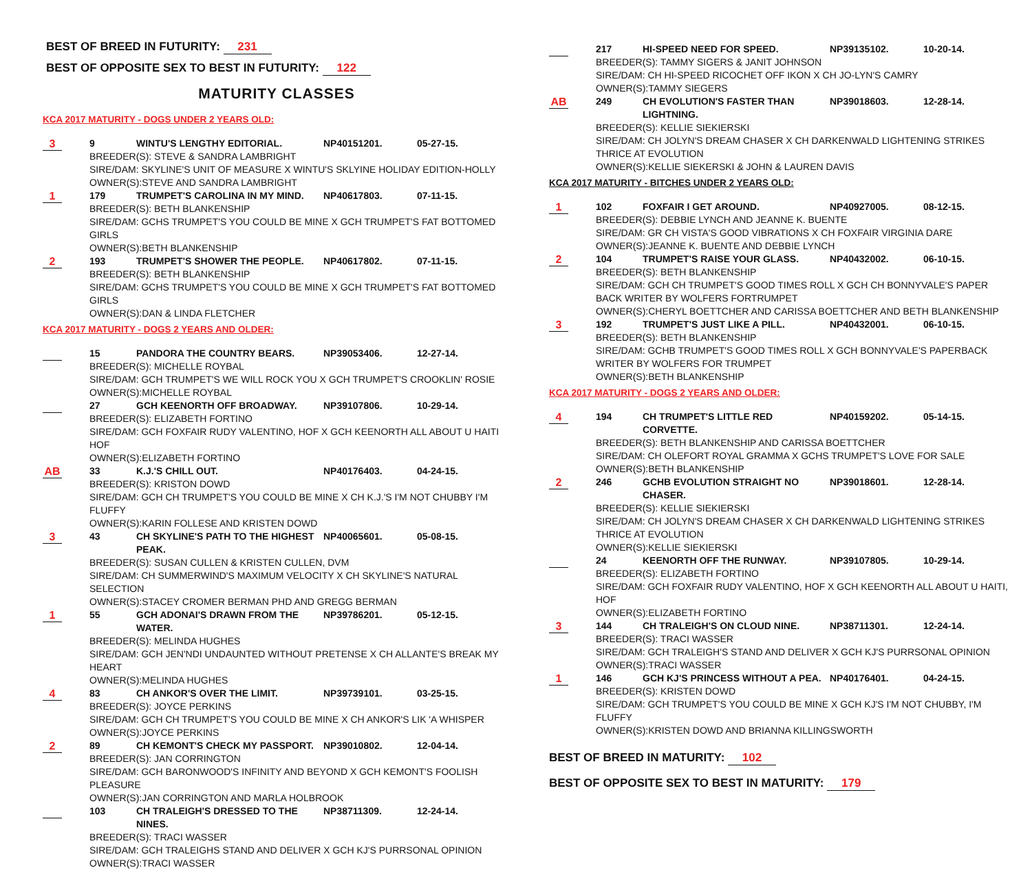BEST OF BREED IN FUTURITY: 231
BEST OF OPPOSITE SEX TO BEST IN FUTURITY: 122
MATURITY CLASSES
KCA 2017 MATURITY - DOGS UNDER 2 YEARS OLD:
3 9 WINTU'S LENGTHY EDITORIAL. NP40151201. 05-27-15.
BREEDER(S): STEVE & SANDRA LAMBRIGHT
SIRE/DAM: SKYLINE'S UNIT OF MEASURE X WINTU'S SKLYINE HOLIDAY EDITION-HOLLY
OWNER(S):STEVE AND SANDRA LAMBRIGHT
1 179 TRUMPET'S CAROLINA IN MY MIND. NP40617803. 07-11-15.
BREEDER(S): BETH BLANKENSHIP
SIRE/DAM: GCHS TRUMPET'S YOU COULD BE MINE X GCH TRUMPET'S FAT BOTTOMED GIRLS
OWNER(S):BETH BLANKENSHIP
2 193 TRUMPET'S SHOWER THE PEOPLE. NP40617802. 07-11-15.
BREEDER(S): BETH BLANKENSHIP
SIRE/DAM: GCHS TRUMPET'S YOU COULD BE MINE X GCH TRUMPET'S FAT BOTTOMED GIRLS
OWNER(S):DAN & LINDA FLETCHER
KCA 2017 MATURITY - DOGS 2 YEARS AND OLDER:
15 PANDORA THE COUNTRY BEARS. NP39053406. 12-27-14.
BREEDER(S): MICHELLE ROYBAL
SIRE/DAM: GCH TRUMPET'S WE WILL ROCK YOU X GCH TRUMPET'S CROOKLIN' ROSIE
OWNER(S):MICHELLE ROYBAL
27 GCH KEENORTH OFF BROADWAY. NP39107806. 10-29-14.
BREEDER(S): ELIZABETH FORTINO
SIRE/DAM: GCH FOXFAIR RUDY VALENTINO, HOF X GCH KEENORTH ALL ABOUT U HAITI HOF
OWNER(S):ELIZABETH FORTINO
AB 33 K.J.'S CHILL OUT. NP40176403. 04-24-15.
BREEDER(S): KRISTON DOWD
SIRE/DAM: GCH CH TRUMPET'S YOU COULD BE MINE X CH K.J.'S I'M NOT CHUBBY I'M FLUFFY
OWNER(S):KARIN FOLLESE AND KRISTEN DOWD
3 43 CH SKYLINE'S PATH TO THE HIGHEST PEAK. NP40065601. 05-08-15.
BREEDER(S): SUSAN CULLEN & KRISTEN CULLEN, DVM
SIRE/DAM: CH SUMMERWIND'S MAXIMUM VELOCITY X CH SKYLINE'S NATURAL SELECTION
OWNER(S):STACEY CROMER BERMAN PHD AND GREGG BERMAN
1 55 GCH ADONAI'S DRAWN FROM THE WATER. NP39786201. 05-12-15.
BREEDER(S): MELINDA HUGHES
SIRE/DAM: GCH JEN'NDI UNDAUNTED WITHOUT PRETENSE X CH ALLANTE'S BREAK MY HEART
OWNER(S):MELINDA HUGHES
4 83 CH ANKOR'S OVER THE LIMIT. NP39739101. 03-25-15.
BREEDER(S): JOYCE PERKINS
SIRE/DAM: GCH CH TRUMPET'S YOU COULD BE MINE X CH ANKOR'S LIK 'A WHISPER
OWNER(S):JOYCE PERKINS
2 89 CH KEMONT'S CHECK MY PASSPORT. NP39010802. 12-04-14.
BREEDER(S): JAN CORRINGTON
SIRE/DAM: GCH BARONWOOD'S INFINITY AND BEYOND X GCH KEMONT'S FOOLISH PLEASURE
OWNER(S):JAN CORRINGTON AND MARLA HOLBROOK
103 CH TRALEIGH'S DRESSED TO THE NINES. NP38711309. 12-24-14.
BREEDER(S): TRACI WASSER
SIRE/DAM: GCH TRALEIGHS STAND AND DELIVER X GCH KJ'S PURRSONAL OPINION
OWNER(S):TRACI WASSER
217 HI-SPEED NEED FOR SPEED. NP39135102. 10-20-14.
BREEDER(S): TAMMY SIGERS & JANIT JOHNSON
SIRE/DAM: CH HI-SPEED RICOCHET OFF IKON X CH JO-LYN'S CAMRY
OWNER(S):TAMMY SIEGERS
AB 249 CH EVOLUTION'S FASTER THAN LIGHTNING. NP39018603. 12-28-14.
BREEDER(S): KELLIE SIEKIERSKI
SIRE/DAM: CH JOLYN'S DREAM CHASER X CH DARKENWALD LIGHTENING STRIKES THRICE AT EVOLUTION
OWNER(S):KELLIE SIEKERSKI & JOHN & LAUREN DAVIS
KCA 2017 MATURITY - BITCHES UNDER 2 YEARS OLD:
1 102 FOXFAIR I GET AROUND. NP40927005. 08-12-15.
BREEDER(S): DEBBIE LYNCH AND JEANNE K. BUENTE
SIRE/DAM: GR CH VISTA'S GOOD VIBRATIONS X CH FOXFAIR VIRGINIA DARE
OWNER(S):JEANNE K. BUENTE AND DEBBIE LYNCH
2 104 TRUMPET'S RAISE YOUR GLASS. NP40432002. 06-10-15.
BREEDER(S): BETH BLANKENSHIP
SIRE/DAM: GCH CH TRUMPET'S GOOD TIMES ROLL X GCH CH BONNYVALE'S PAPER BACK WRITER BY WOLFERS FORTRUMPET
OWNER(S):CHERYL BOETTCHER AND CARISSA BOETTCHER AND BETH BLANKENSHIP
3 192 TRUMPET'S JUST LIKE A PILL. NP40432001. 06-10-15.
BREEDER(S): BETH BLANKENSHIP
SIRE/DAM: GCHB TRUMPET'S GOOD TIMES ROLL X GCH BONNYVALE'S PAPERBACK WRITER BY WOLFERS FOR TRUMPET
OWNER(S):BETH BLANKENSHIP
KCA 2017 MATURITY - DOGS 2 YEARS AND OLDER:
4 194 CH TRUMPET'S LITTLE RED CORVETTE. NP40159202. 05-14-15.
BREEDER(S): BETH BLANKENSHIP AND CARISSA BOETTCHER
SIRE/DAM: CH OLEFORT ROYAL GRAMMA X GCHS TRUMPET'S LOVE FOR SALE
OWNER(S):BETH BLANKENSHIP
2 246 GCHB EVOLUTION STRAIGHT NO CHASER. NP39018601. 12-28-14.
BREEDER(S): KELLIE SIEKIERSKI
SIRE/DAM: CH JOLYN'S DREAM CHASER X CH DARKENWALD LIGHTENING STRIKES THRICE AT EVOLUTION
OWNER(S):KELLIE SIEKIERSKI
24 KEENORTH OFF THE RUNWAY. NP39107805. 10-29-14.
BREEDER(S): ELIZABETH FORTINO
SIRE/DAM: GCH FOXFAIR RUDY VALENTINO, HOF X GCH KEENORTH ALL ABOUT U HAITI, HOF
OWNER(S):ELIZABETH FORTINO
3 144 CH TRALEIGH'S ON CLOUD NINE. NP38711301. 12-24-14.
BREEDER(S): TRACI WASSER
SIRE/DAM: GCH TRALEIGH'S STAND AND DELIVER X GCH KJ'S PURRSONAL OPINION
OWNER(S):TRACI WASSER
1 146 GCH KJ'S PRINCESS WITHOUT A PEA. NP40176401. 04-24-15.
BREEDER(S): KRISTEN DOWD
SIRE/DAM: GCH TRUMPET'S YOU COULD BE MINE X GCH KJ'S I'M NOT CHUBBY, I'M FLUFFY
OWNER(S):KRISTEN DOWD AND BRIANNA KILLINGSWORTH
BEST OF BREED IN MATURITY: 102
BEST OF OPPOSITE SEX TO BEST IN MATURITY: 179